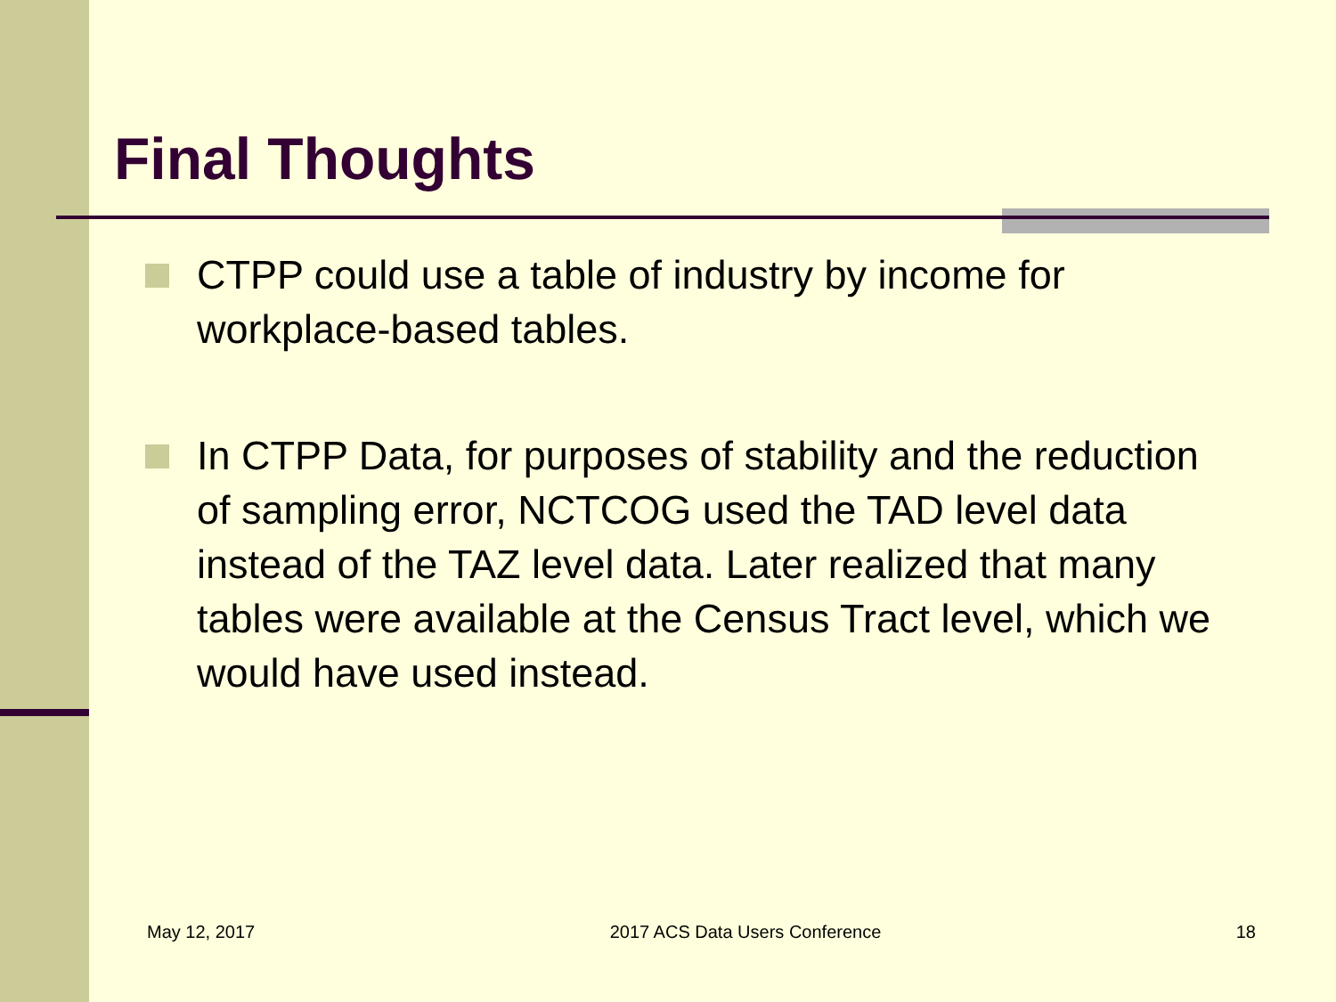Final Thoughts
CTPP could use a table of industry by income for workplace-based tables.
In CTPP Data, for purposes of stability and the reduction of sampling error, NCTCOG used the TAD level data instead of the TAZ level data. Later realized that many tables were available at the Census Tract level, which we would have used instead.
May 12, 2017 2017 ACS Data Users Conference 18